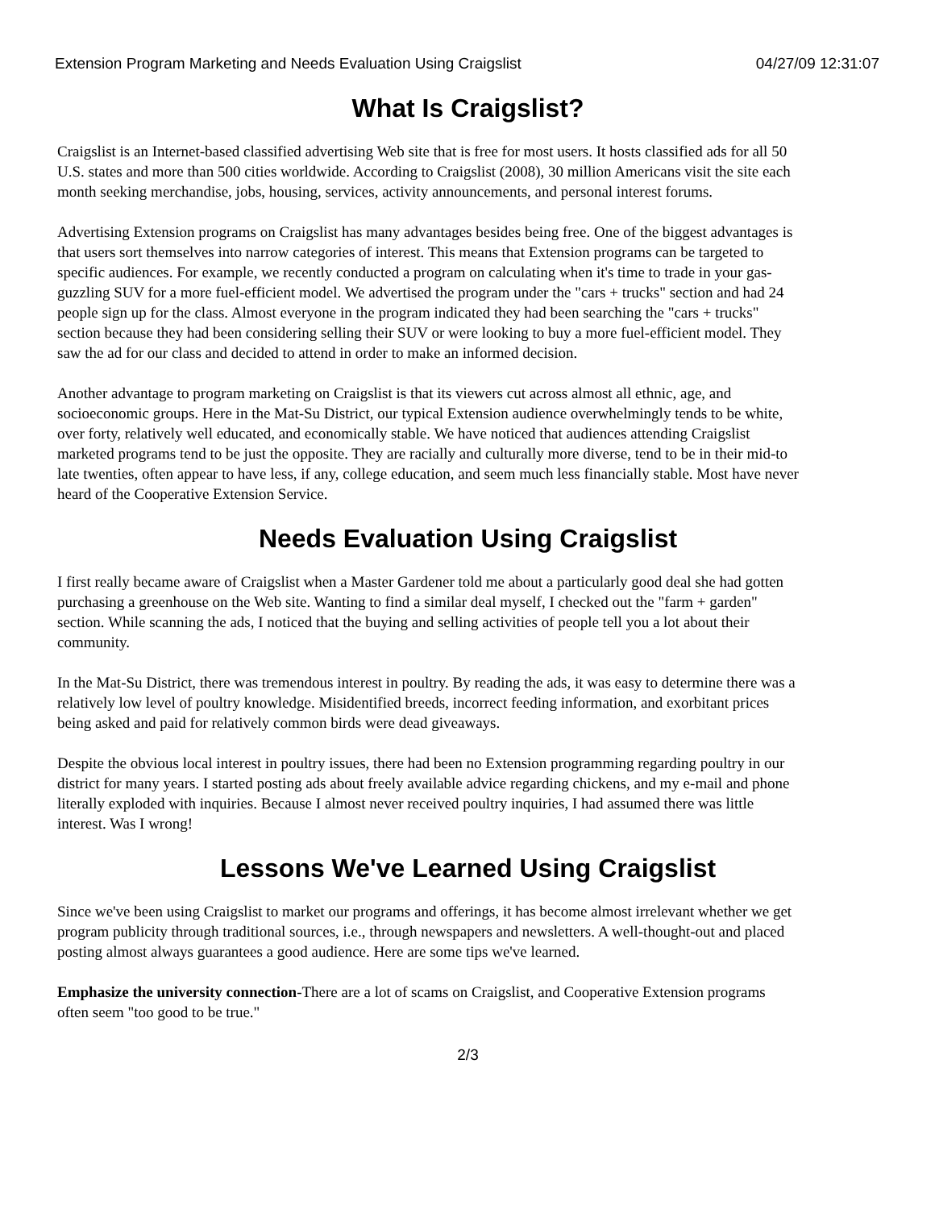Extension Program Marketing and Needs Evaluation Using Craigslist 04/27/09 12:31:07
What Is Craigslist?
Craigslist is an Internet-based classified advertising Web site that is free for most users. It hosts classified ads for all 50 U.S. states and more than 500 cities worldwide. According to Craigslist (2008), 30 million Americans visit the site each month seeking merchandise, jobs, housing, services, activity announcements, and personal interest forums.
Advertising Extension programs on Craigslist has many advantages besides being free. One of the biggest advantages is that users sort themselves into narrow categories of interest. This means that Extension programs can be targeted to specific audiences. For example, we recently conducted a program on calculating when it's time to trade in your gas-guzzling SUV for a more fuel-efficient model. We advertised the program under the "cars + trucks" section and had 24 people sign up for the class. Almost everyone in the program indicated they had been searching the "cars + trucks" section because they had been considering selling their SUV or were looking to buy a more fuel-efficient model. They saw the ad for our class and decided to attend in order to make an informed decision.
Another advantage to program marketing on Craigslist is that its viewers cut across almost all ethnic, age, and socioeconomic groups. Here in the Mat-Su District, our typical Extension audience overwhelmingly tends to be white, over forty, relatively well educated, and economically stable. We have noticed that audiences attending Craigslist marketed programs tend to be just the opposite. They are racially and culturally more diverse, tend to be in their mid-to late twenties, often appear to have less, if any, college education, and seem much less financially stable. Most have never heard of the Cooperative Extension Service.
Needs Evaluation Using Craigslist
I first really became aware of Craigslist when a Master Gardener told me about a particularly good deal she had gotten purchasing a greenhouse on the Web site. Wanting to find a similar deal myself, I checked out the "farm + garden" section. While scanning the ads, I noticed that the buying and selling activities of people tell you a lot about their community.
In the Mat-Su District, there was tremendous interest in poultry. By reading the ads, it was easy to determine there was a relatively low level of poultry knowledge. Misidentified breeds, incorrect feeding information, and exorbitant prices being asked and paid for relatively common birds were dead giveaways.
Despite the obvious local interest in poultry issues, there had been no Extension programming regarding poultry in our district for many years. I started posting ads about freely available advice regarding chickens, and my e-mail and phone literally exploded with inquiries. Because I almost never received poultry inquiries, I had assumed there was little interest. Was I wrong!
Lessons We've Learned Using Craigslist
Since we've been using Craigslist to market our programs and offerings, it has become almost irrelevant whether we get program publicity through traditional sources, i.e., through newspapers and newsletters. A well-thought-out and placed posting almost always guarantees a good audience. Here are some tips we've learned.
Emphasize the university connection-There are a lot of scams on Craigslist, and Cooperative Extension programs often seem "too good to be true."
2/3